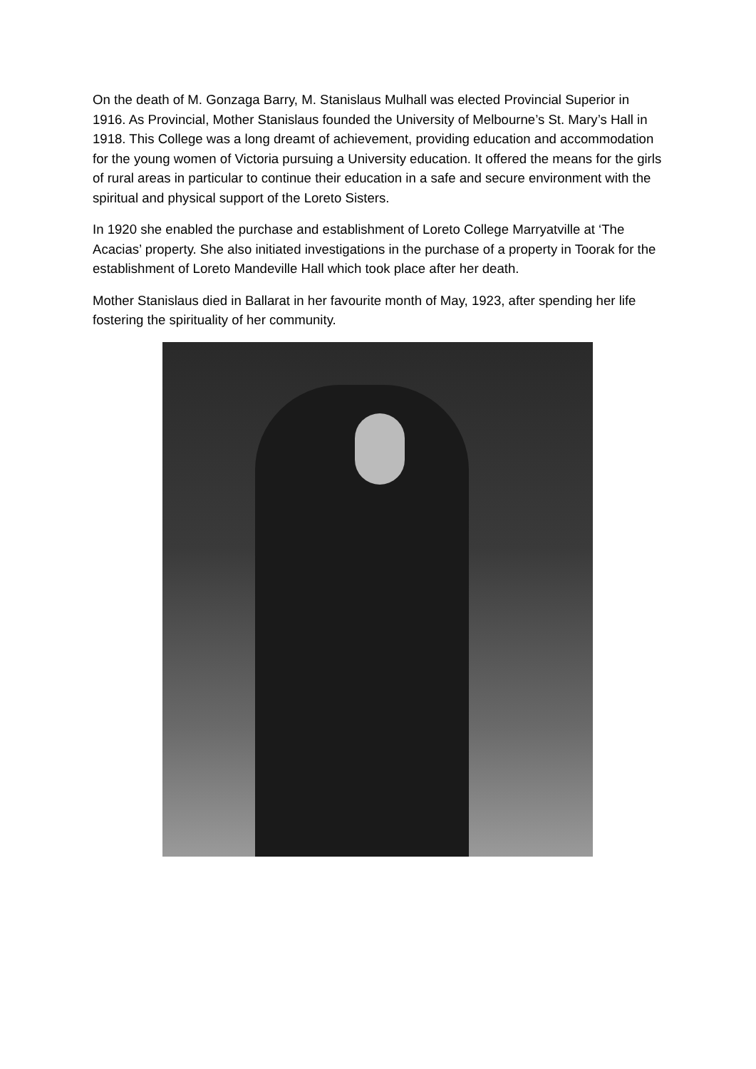On the death of M. Gonzaga Barry, M. Stanislaus Mulhall was elected Provincial Superior in 1916. As Provincial, Mother Stanislaus founded the University of Melbourne’s St. Mary’s Hall in 1918. This College was a long dreamt of achievement, providing education and accommodation for the young women of Victoria pursuing a University education. It offered the means for the girls of rural areas in particular to continue their education in a safe and secure environment with the spiritual and physical support of the Loreto Sisters.
In 1920 she enabled the purchase and establishment of Loreto College Marryatville at ‘The Acacias’ property. She also initiated investigations in the purchase of a property in Toorak for the establishment of Loreto Mandeville Hall which took place after her death.
Mother Stanislaus died in Ballarat in her favourite month of May, 1923, after spending her life fostering the spirituality of her community.